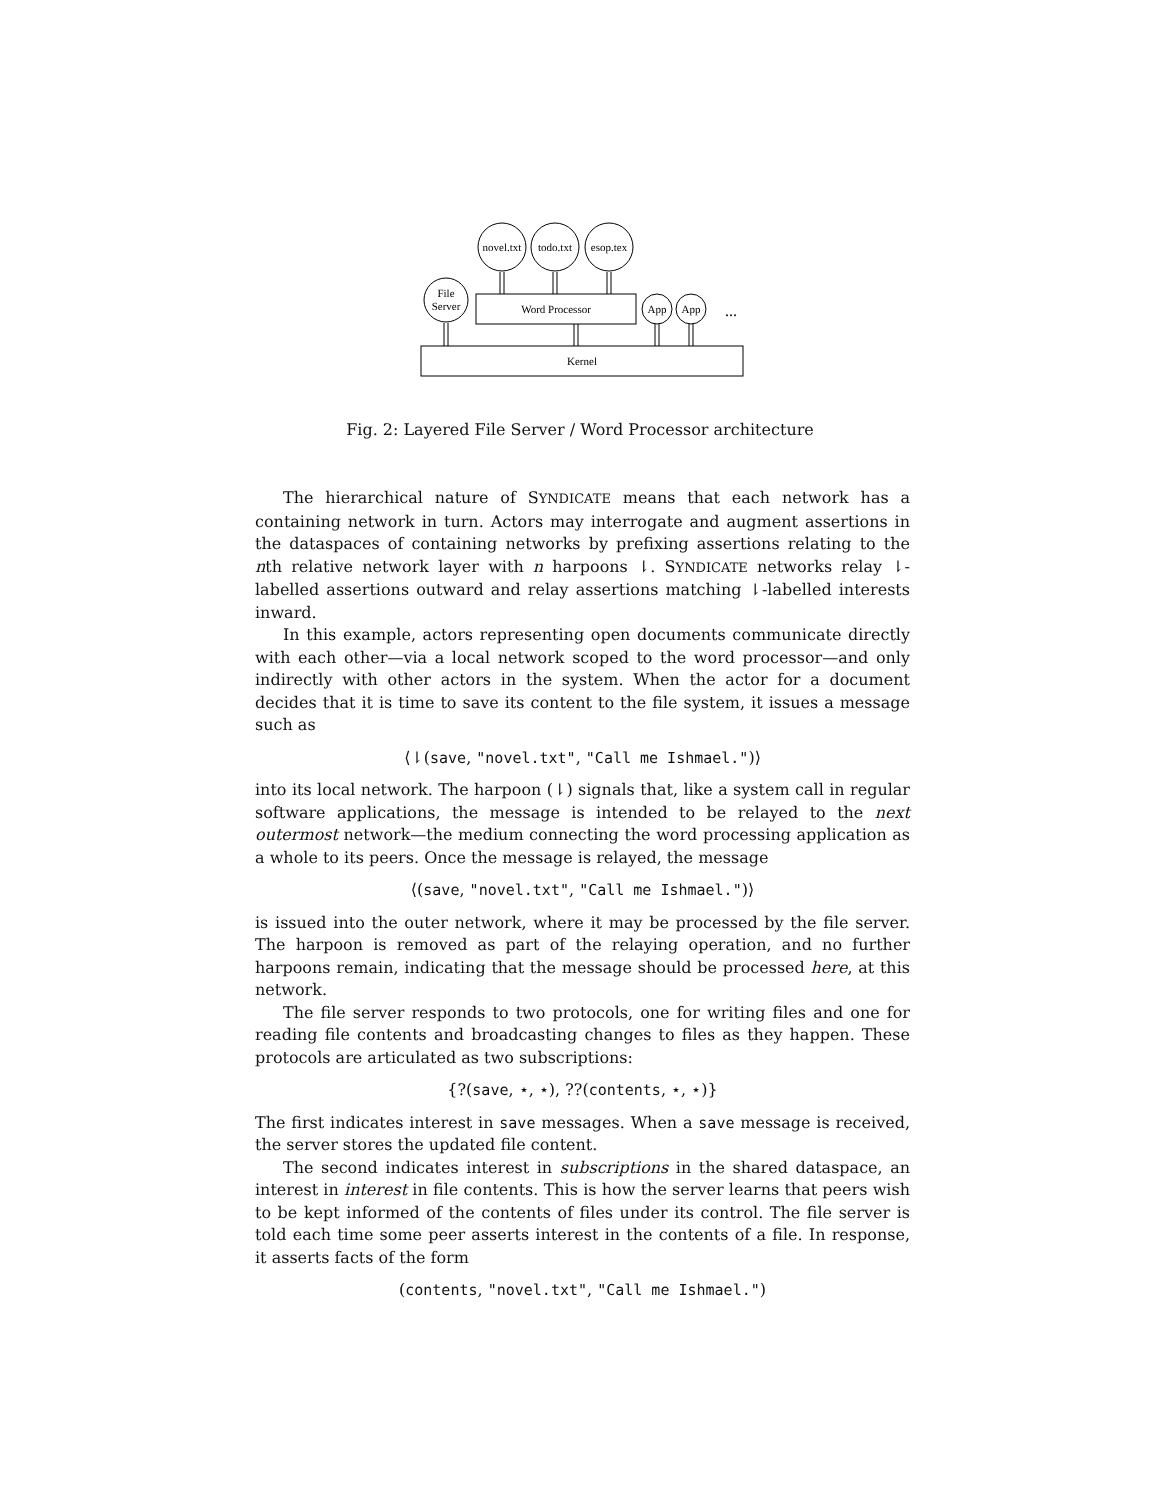novel.txt
todo.txt
esop.tex
File
Server
Word Processor
App
App
...
Kernel
Fig. 2: Layered File Server / Word Processor architecture
The hierarchical nature of SYNDICATE means that each network has a containing network in turn. Actors may interrogate and augment assertions in the dataspaces of containing networks by prefixing assertions relating to the nth relative network layer with n harpoons ⇂. SYNDICATE networks relay ⇂-labelled assertions outward and relay assertions matching ⇂-labelled interests inward.
In this example, actors representing open documents communicate directly with each other—via a local network scoped to the word processor—and only indirectly with other actors in the system. When the actor for a document decides that it is time to save its content to the file system, it issues a message such as
⟨⇂(save, "novel.txt", "Call me Ishmael.")⟩
into its local network. The harpoon (⇂) signals that, like a system call in regular software applications, the message is intended to be relayed to the next outermost network—the medium connecting the word processing application as a whole to its peers. Once the message is relayed, the message
⟨(save, "novel.txt", "Call me Ishmael.")⟩
is issued into the outer network, where it may be processed by the file server. The harpoon is removed as part of the relaying operation, and no further harpoons remain, indicating that the message should be processed here, at this network.
The file server responds to two protocols, one for writing files and one for reading file contents and broadcasting changes to files as they happen. These protocols are articulated as two subscriptions:
{?(save, ⋆, ⋆), ??(contents, ⋆, ⋆)}
The first indicates interest in save messages. When a save message is received, the server stores the updated file content.
The second indicates interest in subscriptions in the shared dataspace, an interest in interest in file contents. This is how the server learns that peers wish to be kept informed of the contents of files under its control. The file server is told each time some peer asserts interest in the contents of a file. In response, it asserts facts of the form
(contents, "novel.txt", "Call me Ishmael.")